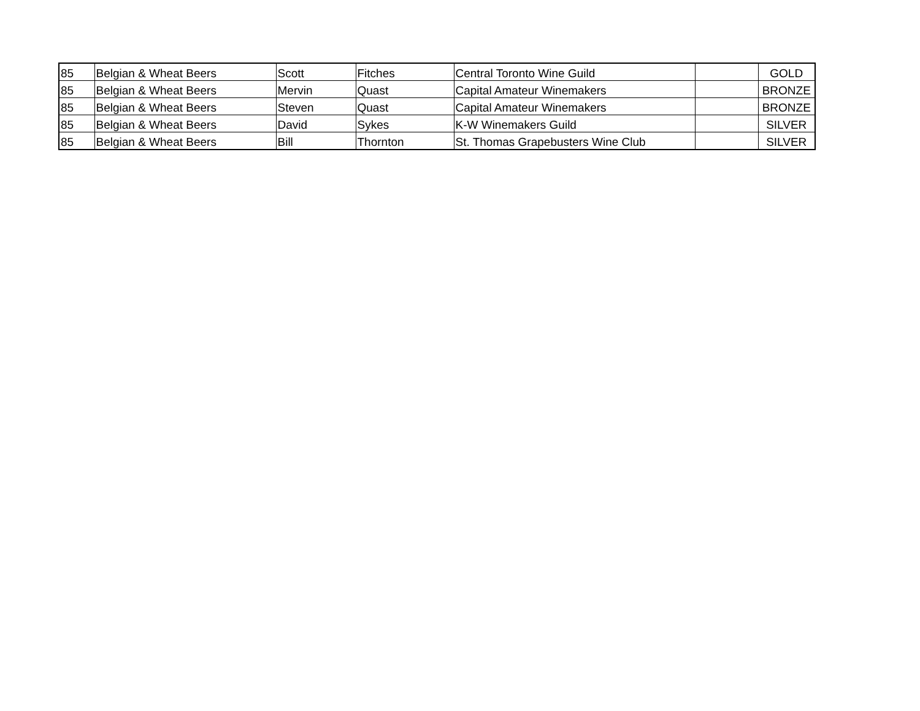| 85 | Belgian & Wheat Beers | Scott | Fitches | Central Toronto Wine Guild | | GOLD |
| 85 | Belgian & Wheat Beers | Mervin | Quast | Capital Amateur Winemakers | | BRONZE |
| 85 | Belgian & Wheat Beers | Steven | Quast | Capital Amateur Winemakers | | BRONZE |
| 85 | Belgian & Wheat Beers | David | Sykes | K-W Winemakers Guild | | SILVER |
| 85 | Belgian & Wheat Beers | Bill | Thornton | St. Thomas Grapebusters Wine Club | | SILVER |